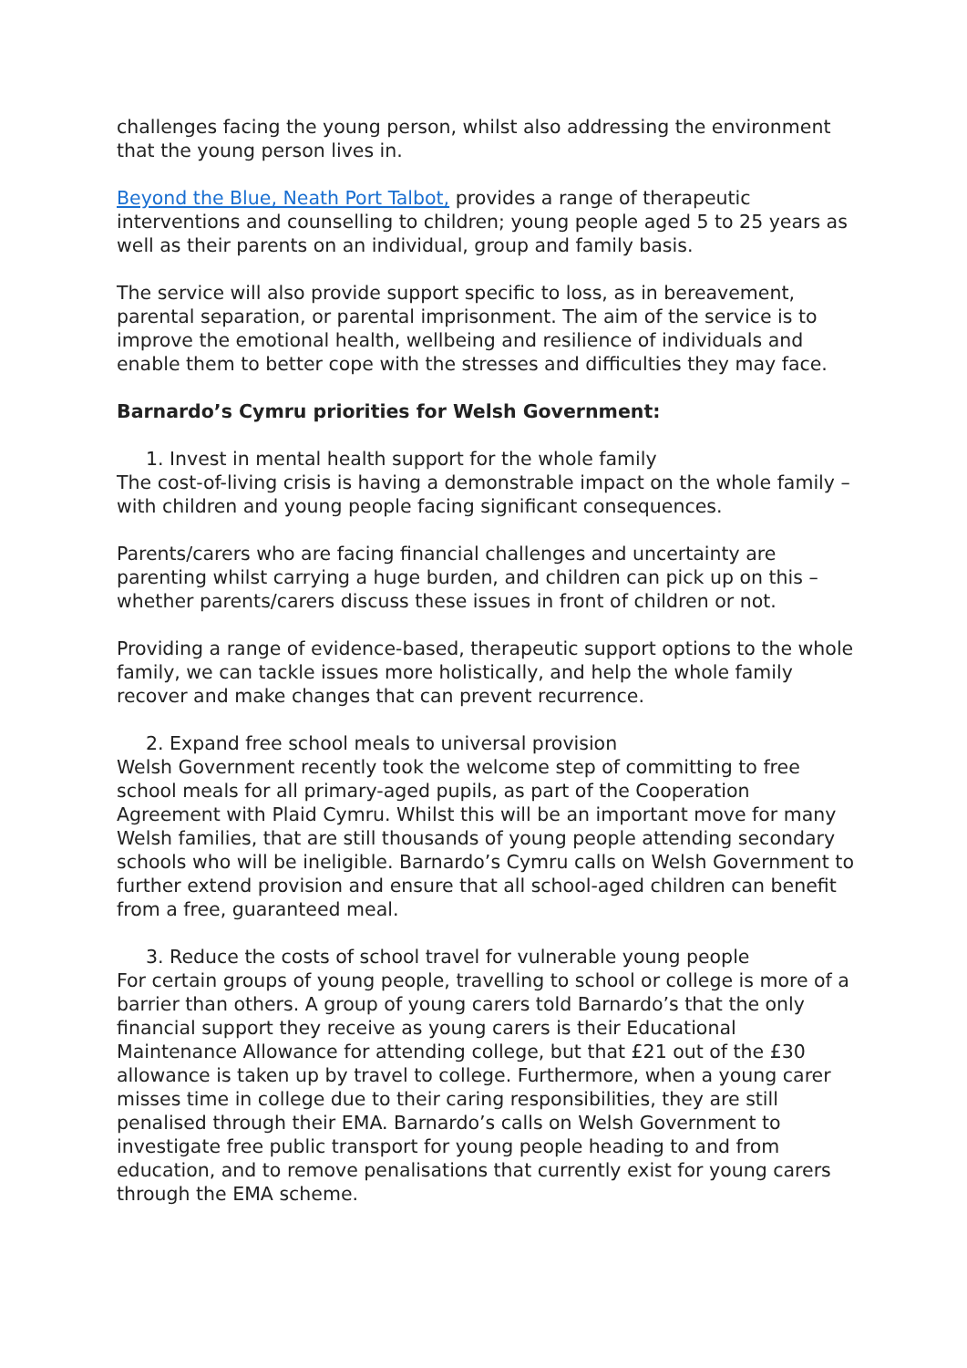challenges facing the young person, whilst also addressing the environment that the young person lives in.
Beyond the Blue, Neath Port Talbot, provides a range of therapeutic interventions and counselling to children; young people aged 5 to 25 years as well as their parents on an individual, group and family basis.
The service will also provide support specific to loss, as in bereavement, parental separation, or parental imprisonment. The aim of the service is to improve the emotional health, wellbeing and resilience of individuals and enable them to better cope with the stresses and difficulties they may face.
Barnardo’s Cymru priorities for Welsh Government:
1. Invest in mental health support for the whole family
The cost-of-living crisis is having a demonstrable impact on the whole family – with children and young people facing significant consequences.
Parents/carers who are facing financial challenges and uncertainty are parenting whilst carrying a huge burden, and children can pick up on this – whether parents/carers discuss these issues in front of children or not.
Providing a range of evidence-based, therapeutic support options to the whole family, we can tackle issues more holistically, and help the whole family recover and make changes that can prevent recurrence.
2. Expand free school meals to universal provision
Welsh Government recently took the welcome step of committing to free school meals for all primary-aged pupils, as part of the Cooperation Agreement with Plaid Cymru. Whilst this will be an important move for many Welsh families, that are still thousands of young people attending secondary schools who will be ineligible. Barnardo’s Cymru calls on Welsh Government to further extend provision and ensure that all school-aged children can benefit from a free, guaranteed meal.
3. Reduce the costs of school travel for vulnerable young people
For certain groups of young people, travelling to school or college is more of a barrier than others. A group of young carers told Barnardo’s that the only financial support they receive as young carers is their Educational Maintenance Allowance for attending college, but that £21 out of the £30 allowance is taken up by travel to college. Furthermore, when a young carer misses time in college due to their caring responsibilities, they are still penalised through their EMA. Barnardo’s calls on Welsh Government to investigate free public transport for young people heading to and from education, and to remove penalisations that currently exist for young carers through the EMA scheme.